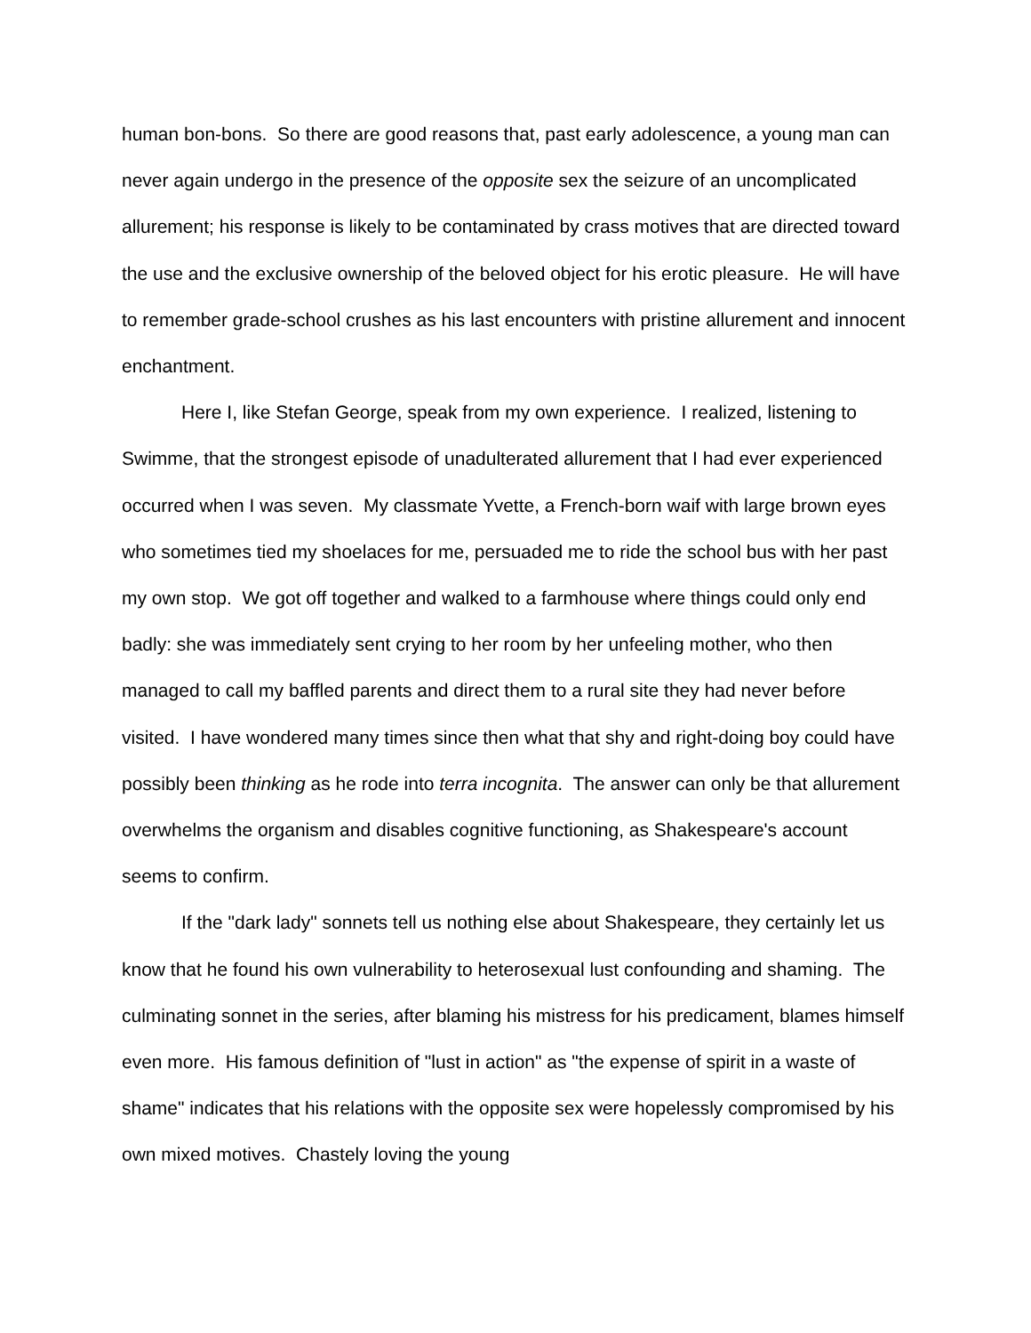human bon-bons. So there are good reasons that, past early adolescence, a young man can never again undergo in the presence of the opposite sex the seizure of an uncomplicated allurement; his response is likely to be contaminated by crass motives that are directed toward the use and the exclusive ownership of the beloved object for his erotic pleasure. He will have to remember grade-school crushes as his last encounters with pristine allurement and innocent enchantment.
Here I, like Stefan George, speak from my own experience. I realized, listening to Swimme, that the strongest episode of unadulterated allurement that I had ever experienced occurred when I was seven. My classmate Yvette, a French-born waif with large brown eyes who sometimes tied my shoelaces for me, persuaded me to ride the school bus with her past my own stop. We got off together and walked to a farmhouse where things could only end badly: she was immediately sent crying to her room by her unfeeling mother, who then managed to call my baffled parents and direct them to a rural site they had never before visited. I have wondered many times since then what that shy and right-doing boy could have possibly been thinking as he rode into terra incognita. The answer can only be that allurement overwhelms the organism and disables cognitive functioning, as Shakespeare's account seems to confirm.
If the "dark lady" sonnets tell us nothing else about Shakespeare, they certainly let us know that he found his own vulnerability to heterosexual lust confounding and shaming. The culminating sonnet in the series, after blaming his mistress for his predicament, blames himself even more. His famous definition of "lust in action" as "the expense of spirit in a waste of shame" indicates that his relations with the opposite sex were hopelessly compromised by his own mixed motives. Chastely loving the young